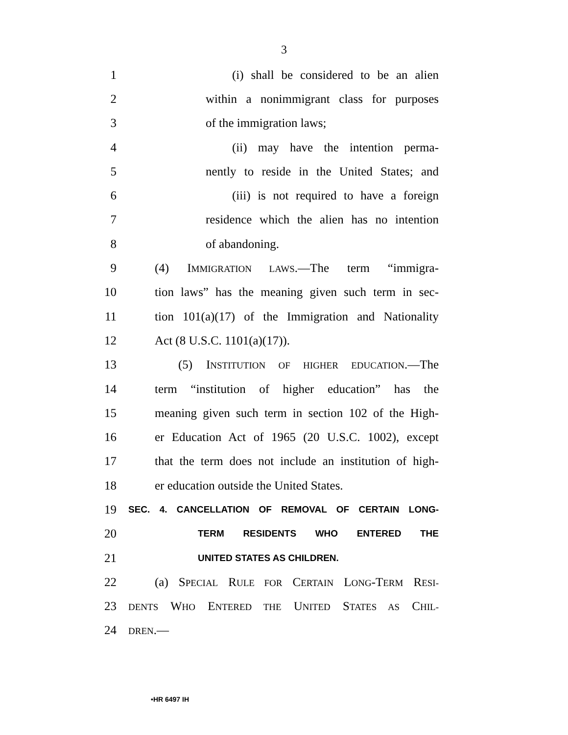3
1 (i) shall be considered to be an alien
2 within a nonimmigrant class for purposes
3 of the immigration laws;
4 (ii) may have the intention perma-
5 nently to reside in the United States; and
6 (iii) is not required to have a foreign
7 residence which the alien has no intention
8 of abandoning.
9 (4) IMMIGRATION LAWS.—The term “immigra-
10 tion laws” has the meaning given such term in sec-
11 tion 101(a)(17) of the Immigration and Nationality
12 Act (8 U.S.C. 1101(a)(17)).
13 (5) INSTITUTION OF HIGHER EDUCATION.—The
14 term “institution of higher education” has the
15 meaning given such term in section 102 of the High-
16 er Education Act of 1965 (20 U.S.C. 1002), except
17 that the term does not include an institution of high-
18 er education outside the United States.
19 SEC. 4. CANCELLATION OF REMOVAL OF CERTAIN LONG-
20 TERM RESIDENTS WHO ENTERED THE
21 UNITED STATES AS CHILDREN.
22 (a) SPECIAL RULE FOR CERTAIN LONG-TERM RESI-
23 DENTS WHO ENTERED THE UNITED STATES AS CHIL-
24 DREN.—
•HR 6497 IH